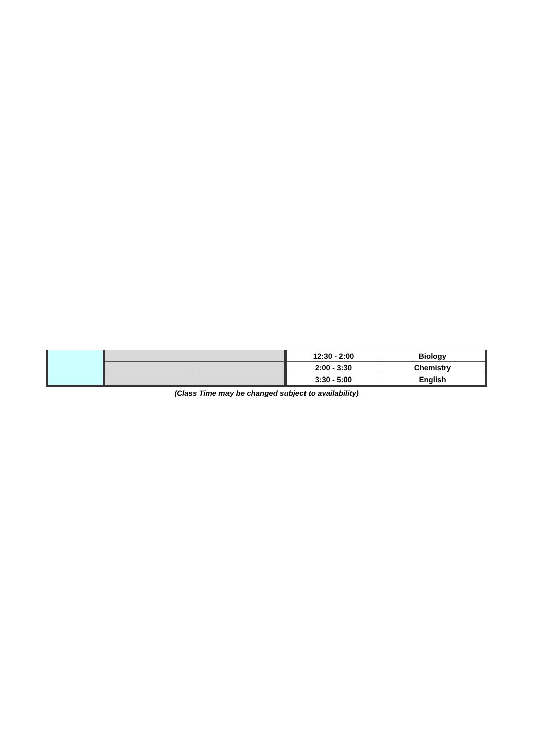| | | | 12:30 - 2:00 | Biology |
| | | | 2:00 - 3:30 | Chemistry |
| | | | 3:30 - 5:00 | English |
(Class Time may be changed subject to availability)